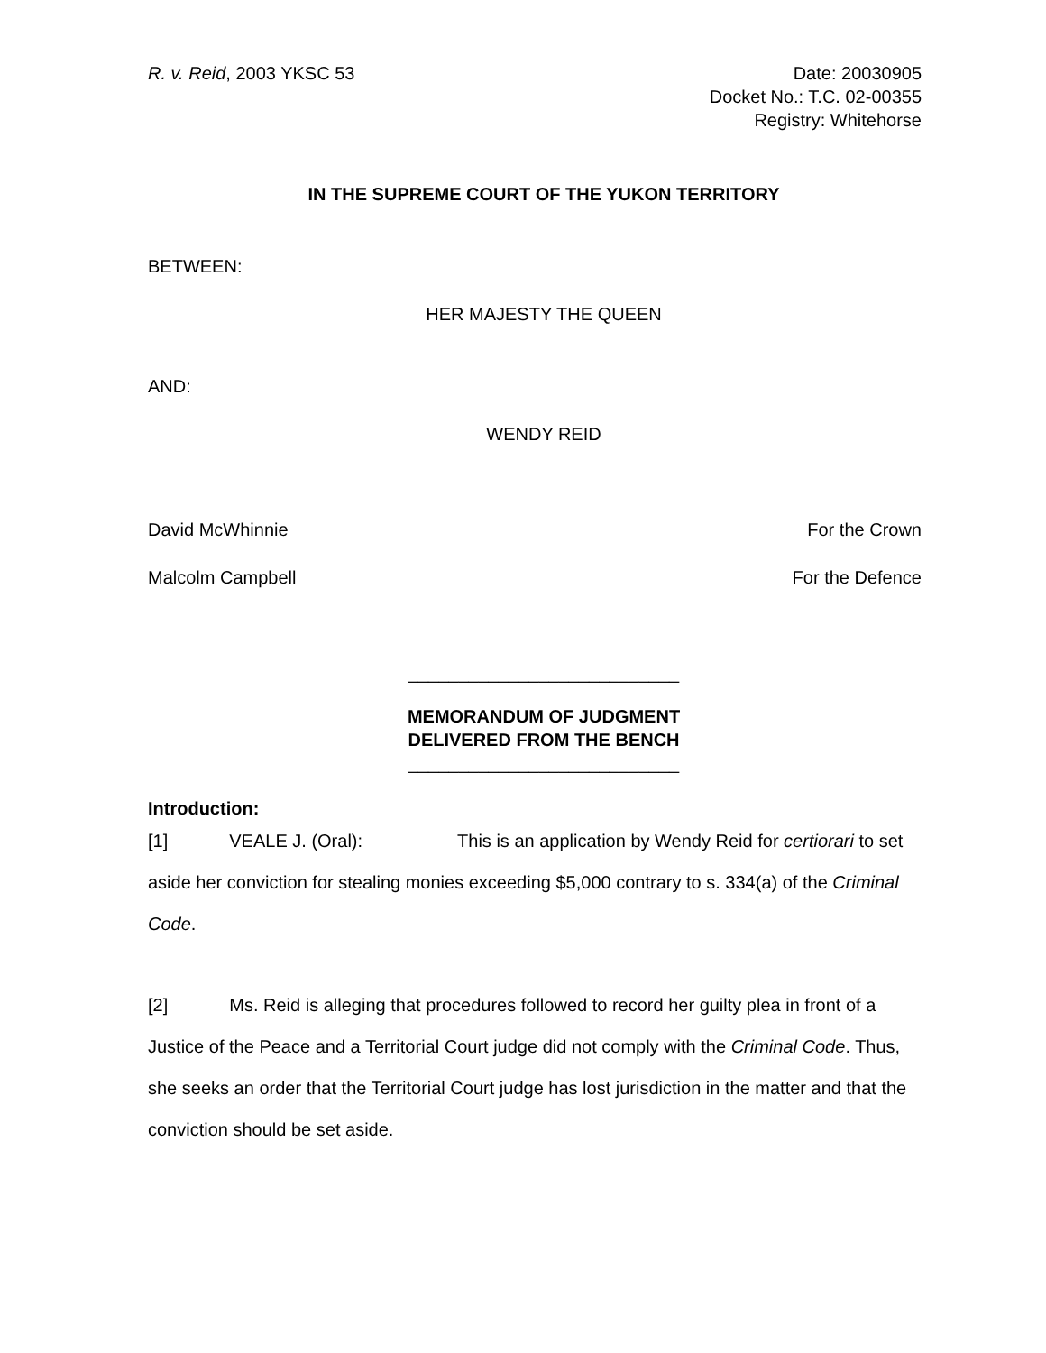R. v. Reid, 2003 YKSC 53 Date: 20030905
Docket No.: T.C. 02-00355
Registry: Whitehorse
IN THE SUPREME COURT OF THE YUKON TERRITORY
BETWEEN:
HER MAJESTY THE QUEEN
AND:
WENDY REID
David McWhinnie For the Crown
Malcolm Campbell For the Defence
___________________________
MEMORANDUM OF JUDGMENT
DELIVERED FROM THE BENCH
___________________________
Introduction:
[1] VEALE J. (Oral): This is an application by Wendy Reid for certiorari to set aside her conviction for stealing monies exceeding $5,000 contrary to s. 334(a) of the Criminal Code.
[2] Ms. Reid is alleging that procedures followed to record her guilty plea in front of a Justice of the Peace and a Territorial Court judge did not comply with the Criminal Code. Thus, she seeks an order that the Territorial Court judge has lost jurisdiction in the matter and that the conviction should be set aside.